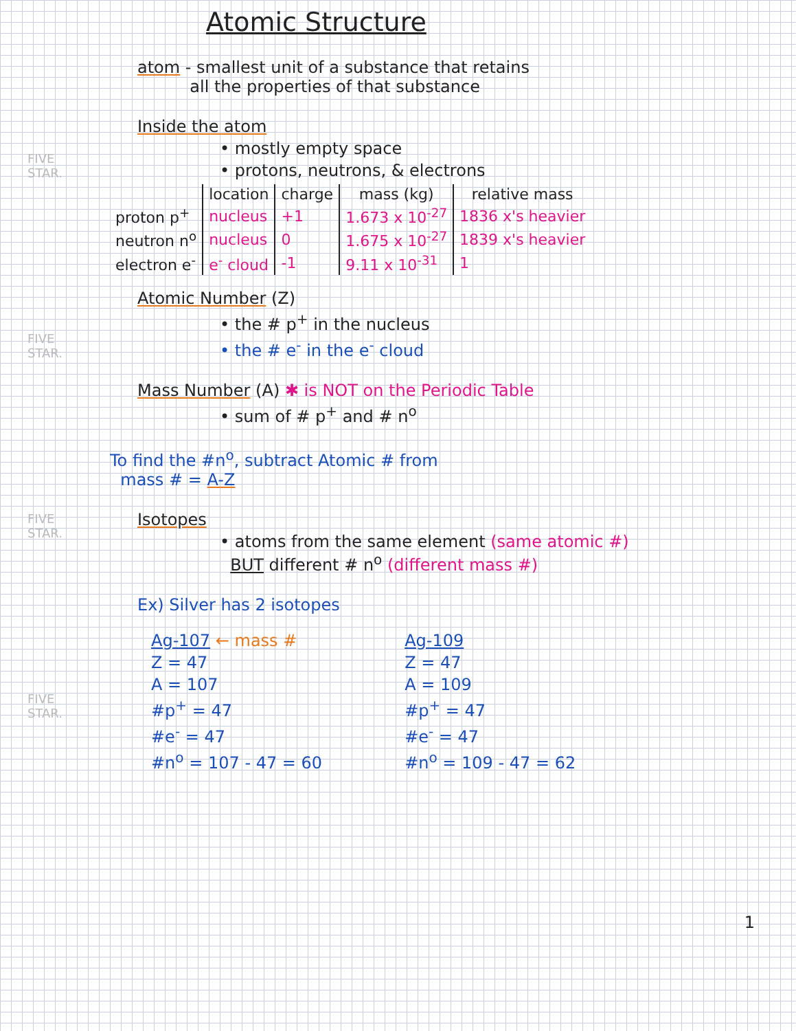FIVE STAR.
FIVE STAR.
FIVE STAR.
FIVE STAR.
Atomic Structure
atom - smallest unit of a substance that retains
all the properties of that substance
Inside the atom
• mostly empty space
• protons, neutrons, & electrons
| | location | charge | mass (kg) | relative mass |
| --- | --- | --- | --- | --- |
| proton p<sup>+</sup> | nucleus | +1 | 1.673 x 10<sup>-27</sup> | 1836 x's heavier |
| neutron n<sup>o</sup> | nucleus | 0 | 1.675 x 10<sup>-27</sup> | 1839 x's heavier |
| electron e<sup>-</sup> | e<sup>-</sup> cloud | -1 | 9.11 x 10<sup>-31</sup> | 1 |
Atomic Number (Z)
• the # p<sup>+</sup> in the nucleus
• the # e<sup>-</sup> in the e<sup>-</sup> cloud
Mass Number (A) ✱ is NOT on the Periodic Table
• sum of # p<sup>+</sup> and # n<sup>o</sup>
To find the #n<sup>o</sup>, subtract Atomic # from
mass # = A-Z
Isotopes
• atoms from the same element (same atomic #)
BUT different # n<sup>o</sup> (different mass #)
Ex) Silver has 2 isotopes
Ag-107 ← mass #
Z = 47
A = 107
#p<sup>+</sup> = 47
#e<sup>-</sup> = 47
#n<sup>o</sup> = 107 - 47 = 60
Ag-109
Z = 47
A = 109
#p<sup>+</sup> = 47
#e<sup>-</sup> = 47
#n<sup>o</sup> = 109 - 47 = 62
1